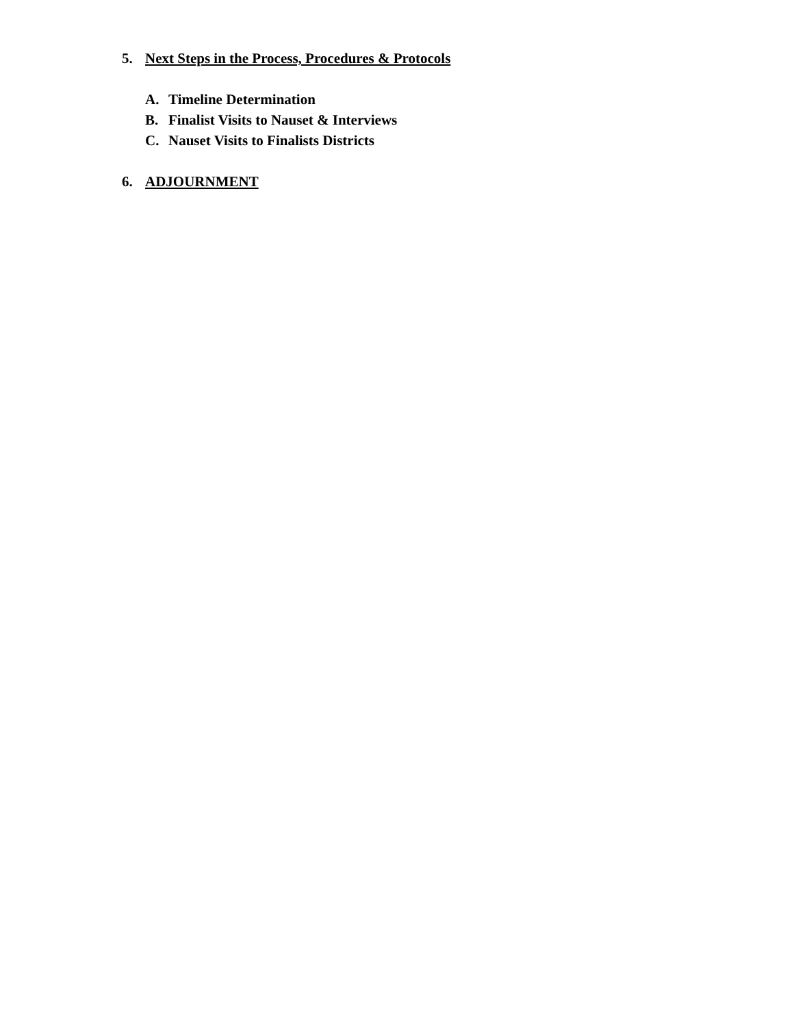5. Next Steps in the Process, Procedures & Protocols
A. Timeline Determination
B. Finalist Visits to Nauset & Interviews
C. Nauset Visits to Finalists Districts
6. ADJOURNMENT